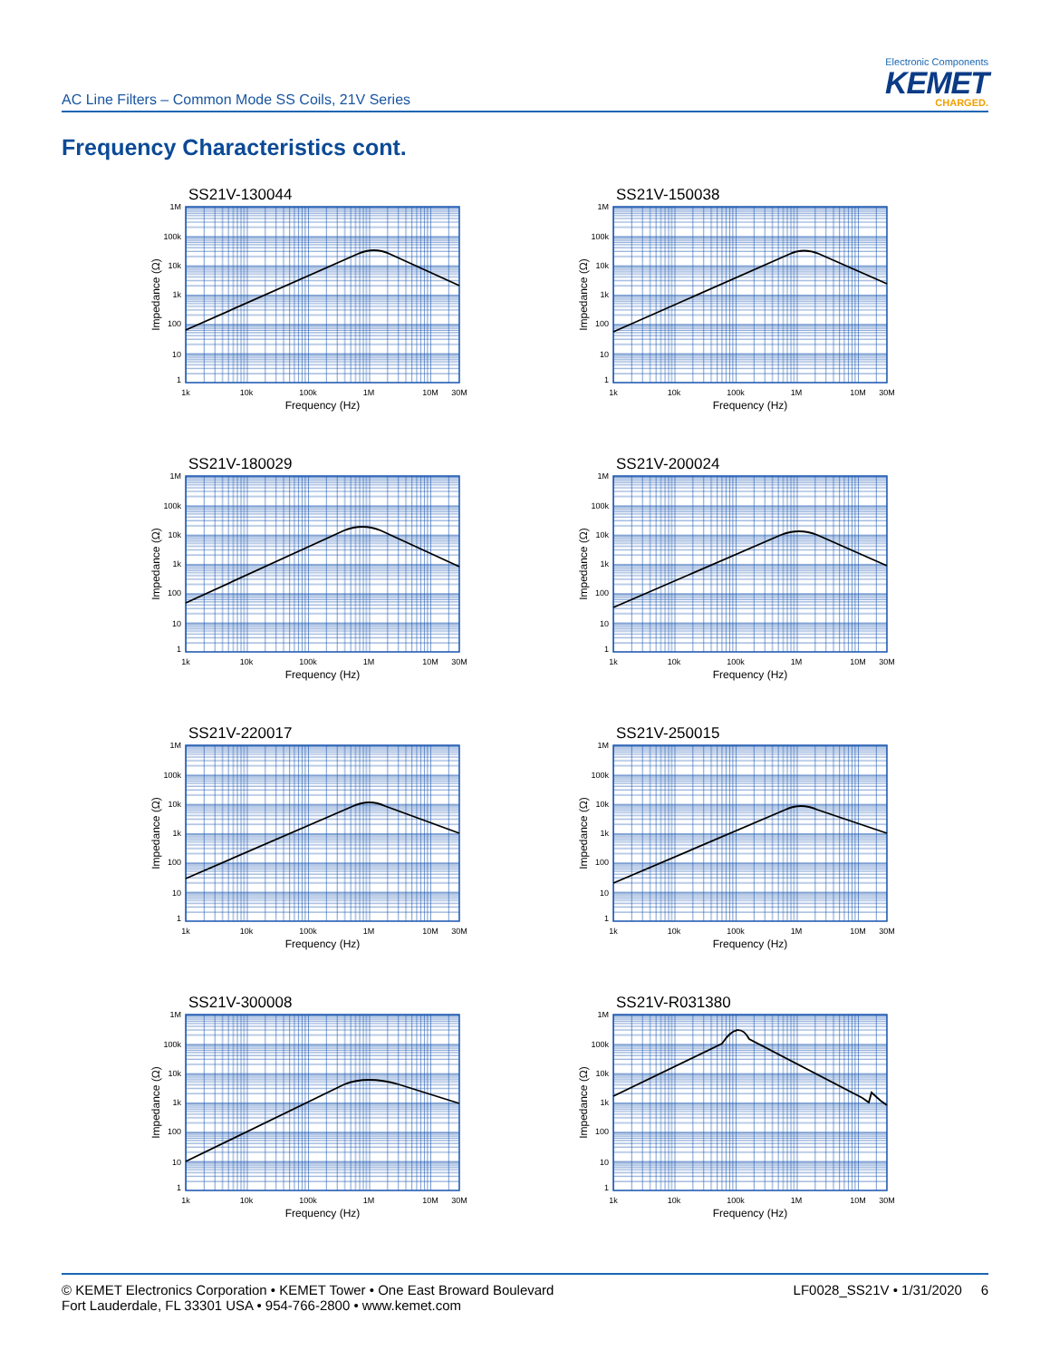AC Line Filters – Common Mode SS Coils, 21V Series
Electronic Components
KEMET
CHARGED.
Frequency Characteristics cont.
SS21V-130044
1M
100k
10k
1k
100
10
1
Impedance (Ω)
1k
10k
100k
1M
10M
30M
Frequency (Hz)
SS21V-150038
1M
100k
10k
1k
100
10
1
Impedance (Ω)
1k
10k
100k
1M
10M
30M
Frequency (Hz)
SS21V-180029
1M
100k
10k
1k
100
10
1
Impedance (Ω)
1k
10k
100k
1M
10M
30M
Frequency (Hz)
SS21V-200024
1M
100k
10k
1k
100
10
1
Impedance (Ω)
1k
10k
100k
1M
10M
30M
Frequency (Hz)
SS21V-220017
1M
100k
10k
1k
100
10
1
Impedance (Ω)
1k
10k
100k
1M
10M
30M
Frequency (Hz)
SS21V-250015
1M
100k
10k
1k
100
10
1
Impedance (Ω)
1k
10k
100k
1M
10M
30M
Frequency (Hz)
SS21V-300008
1M
100k
10k
1k
100
10
1
Impedance (Ω)
1k
10k
100k
1M
10M
30M
Frequency (Hz)
SS21V-R031380
1M
100k
10k
1k
100
10
1
Impedance (Ω)
1k
10k
100k
1M
10M
30M
Frequency (Hz)
© KEMET Electronics Corporation • KEMET Tower • One East Broward Boulevard
Fort Lauderdale, FL 33301 USA • 954-766-2800 • www.kemet.com
LF0028_SS21V • 1/31/2020 6